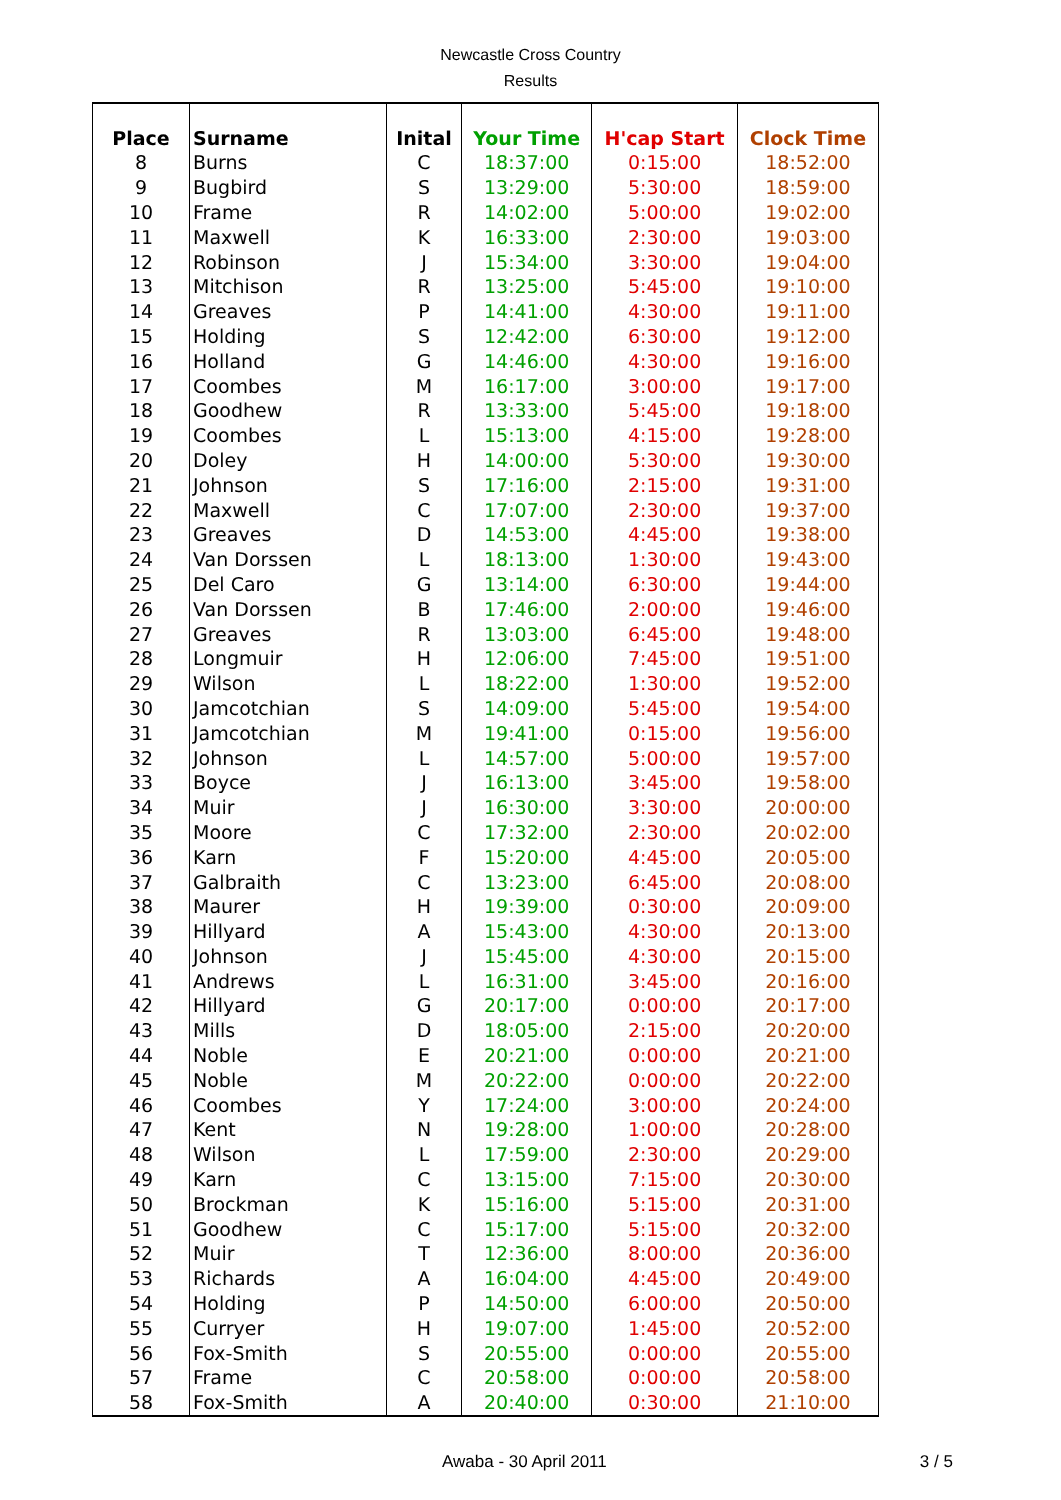Newcastle Cross Country
Results
| Place | Surname | Inital | Your Time | H'cap Start | Clock Time |
| --- | --- | --- | --- | --- | --- |
| 8 | Burns | C | 18:37:00 | 0:15:00 | 18:52:00 |
| 9 | Bugbird | S | 13:29:00 | 5:30:00 | 18:59:00 |
| 10 | Frame | R | 14:02:00 | 5:00:00 | 19:02:00 |
| 11 | Maxwell | K | 16:33:00 | 2:30:00 | 19:03:00 |
| 12 | Robinson | J | 15:34:00 | 3:30:00 | 19:04:00 |
| 13 | Mitchison | R | 13:25:00 | 5:45:00 | 19:10:00 |
| 14 | Greaves | P | 14:41:00 | 4:30:00 | 19:11:00 |
| 15 | Holding | S | 12:42:00 | 6:30:00 | 19:12:00 |
| 16 | Holland | G | 14:46:00 | 4:30:00 | 19:16:00 |
| 17 | Coombes | M | 16:17:00 | 3:00:00 | 19:17:00 |
| 18 | Goodhew | R | 13:33:00 | 5:45:00 | 19:18:00 |
| 19 | Coombes | L | 15:13:00 | 4:15:00 | 19:28:00 |
| 20 | Doley | H | 14:00:00 | 5:30:00 | 19:30:00 |
| 21 | Johnson | S | 17:16:00 | 2:15:00 | 19:31:00 |
| 22 | Maxwell | C | 17:07:00 | 2:30:00 | 19:37:00 |
| 23 | Greaves | D | 14:53:00 | 4:45:00 | 19:38:00 |
| 24 | Van Dorssen | L | 18:13:00 | 1:30:00 | 19:43:00 |
| 25 | Del Caro | G | 13:14:00 | 6:30:00 | 19:44:00 |
| 26 | Van Dorssen | B | 17:46:00 | 2:00:00 | 19:46:00 |
| 27 | Greaves | R | 13:03:00 | 6:45:00 | 19:48:00 |
| 28 | Longmuir | H | 12:06:00 | 7:45:00 | 19:51:00 |
| 29 | Wilson | L | 18:22:00 | 1:30:00 | 19:52:00 |
| 30 | Jamcotchian | S | 14:09:00 | 5:45:00 | 19:54:00 |
| 31 | Jamcotchian | M | 19:41:00 | 0:15:00 | 19:56:00 |
| 32 | Johnson | L | 14:57:00 | 5:00:00 | 19:57:00 |
| 33 | Boyce | J | 16:13:00 | 3:45:00 | 19:58:00 |
| 34 | Muir | J | 16:30:00 | 3:30:00 | 20:00:00 |
| 35 | Moore | C | 17:32:00 | 2:30:00 | 20:02:00 |
| 36 | Karn | F | 15:20:00 | 4:45:00 | 20:05:00 |
| 37 | Galbraith | C | 13:23:00 | 6:45:00 | 20:08:00 |
| 38 | Maurer | H | 19:39:00 | 0:30:00 | 20:09:00 |
| 39 | Hillyard | A | 15:43:00 | 4:30:00 | 20:13:00 |
| 40 | Johnson | J | 15:45:00 | 4:30:00 | 20:15:00 |
| 41 | Andrews | L | 16:31:00 | 3:45:00 | 20:16:00 |
| 42 | Hillyard | G | 20:17:00 | 0:00:00 | 20:17:00 |
| 43 | Mills | D | 18:05:00 | 2:15:00 | 20:20:00 |
| 44 | Noble | E | 20:21:00 | 0:00:00 | 20:21:00 |
| 45 | Noble | M | 20:22:00 | 0:00:00 | 20:22:00 |
| 46 | Coombes | Y | 17:24:00 | 3:00:00 | 20:24:00 |
| 47 | Kent | N | 19:28:00 | 1:00:00 | 20:28:00 |
| 48 | Wilson | L | 17:59:00 | 2:30:00 | 20:29:00 |
| 49 | Karn | C | 13:15:00 | 7:15:00 | 20:30:00 |
| 50 | Brockman | K | 15:16:00 | 5:15:00 | 20:31:00 |
| 51 | Goodhew | C | 15:17:00 | 5:15:00 | 20:32:00 |
| 52 | Muir | T | 12:36:00 | 8:00:00 | 20:36:00 |
| 53 | Richards | A | 16:04:00 | 4:45:00 | 20:49:00 |
| 54 | Holding | P | 14:50:00 | 6:00:00 | 20:50:00 |
| 55 | Curryer | H | 19:07:00 | 1:45:00 | 20:52:00 |
| 56 | Fox-Smith | S | 20:55:00 | 0:00:00 | 20:55:00 |
| 57 | Frame | C | 20:58:00 | 0:00:00 | 20:58:00 |
| 58 | Fox-Smith | A | 20:40:00 | 0:30:00 | 21:10:00 |
Awaba - 30 April 2011 3 / 5